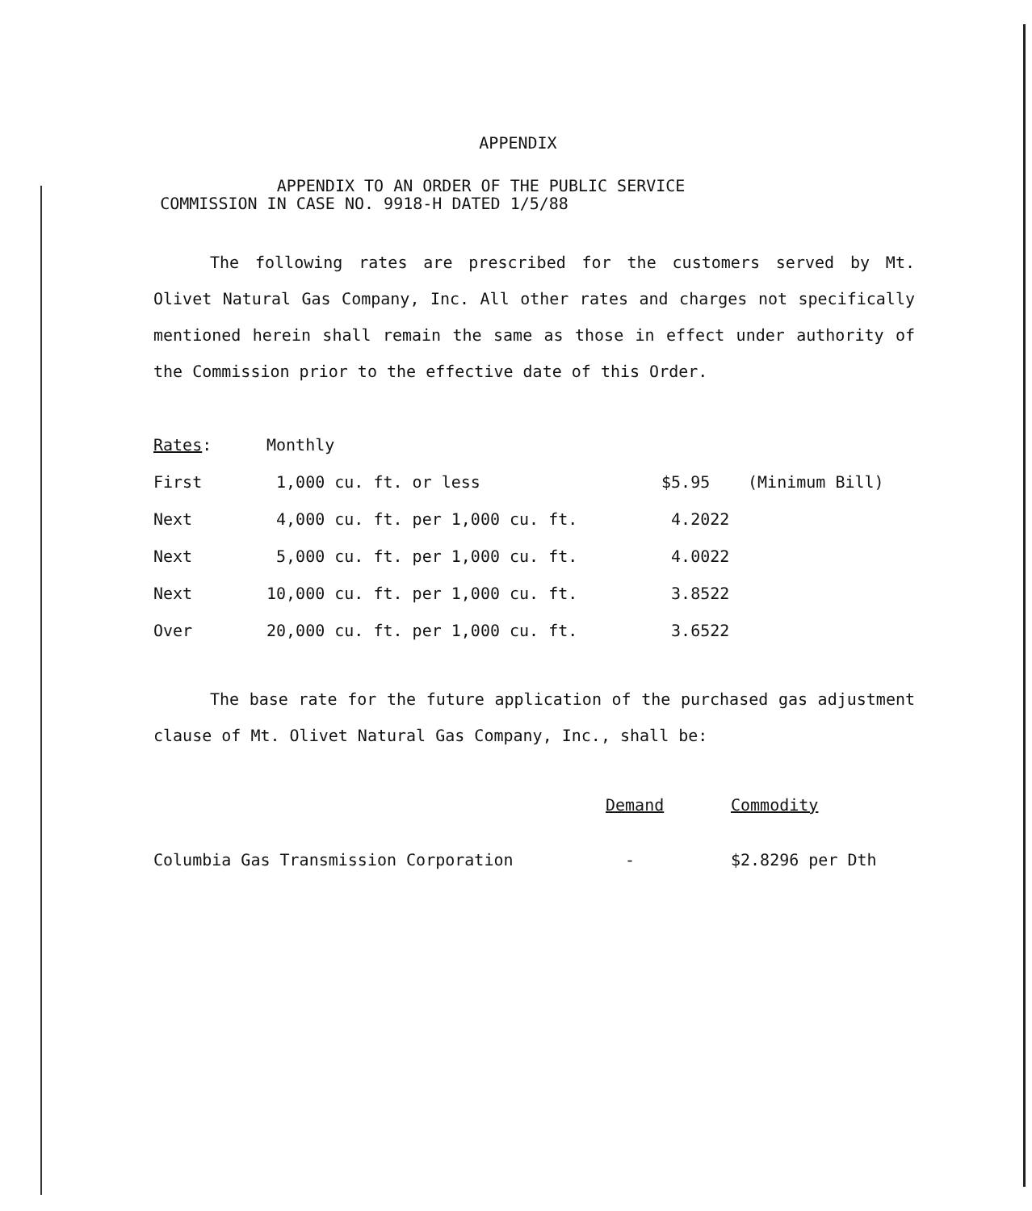APPENDIX
APPENDIX TO AN ORDER OF THE PUBLIC SERVICE
COMMISSION IN CASE NO. 9918-H DATED 1/5/88
The following rates are prescribed for the customers served by Mt. Olivet Natural Gas Company, Inc. All other rates and charges not specifically mentioned herein shall remain the same as those in effect under authority of the Commission prior to the effective date of this Order.
| Rates : | Monthly | | |
| First | 1,000 cu. ft. or less | $5.95 | (Minimum Bill) |
| Next | 4,000 cu. ft. per 1,000 cu. ft. | 4.2022 | |
| Next | 5,000 cu. ft. per 1,000 cu. ft. | 4.0022 | |
| Next | 10,000 cu. ft. per 1,000 cu. ft. | 3.8522 | |
| Over | 20,000 cu. ft. per 1,000 cu. ft. | 3.6522 | |
The base rate for the future application of the purchased gas adjustment clause of Mt. Olivet Natural Gas Company, Inc., shall be:
| | Demand | Commodity |
| Columbia Gas Transmission Corporation | - | $2.8296 per Dth |